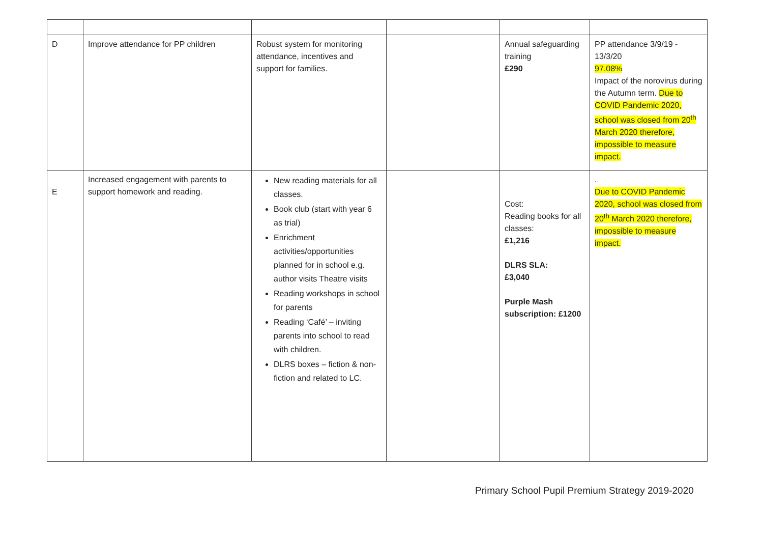| D | Improve attendance for PP children | Robust system for monitoring attendance, incentives and support for families. | | Annual safeguarding training £290 | PP attendance 3/9/19 - 13/3/20 97.08% Impact of the norovirus during the Autumn term. Due to COVID Pandemic 2020, school was closed from 20<sup>th</sup> March 2020 therefore, impossible to measure impact. |
| E | Increased engagement with parents to support homework and reading. | New reading materials for all classes. Book club (start with year 6 as trial) Enrichment activities/opportunities planned for in school e.g. author visits Theatre visits Reading workshops in school for parents Reading ‘Café’ – inviting parents into school to read with children. DLRS boxes – fiction & non-fiction and related to LC. | | Cost: Reading books for all classes: £1,216 DLRS SLA: £3,040 Purple Mash subscription: £1200 | . Due to COVID Pandemic 2020, school was closed from 20<sup>th</sup> March 2020 therefore, impossible to measure impact. |
Primary School Pupil Premium Strategy 2019-2020